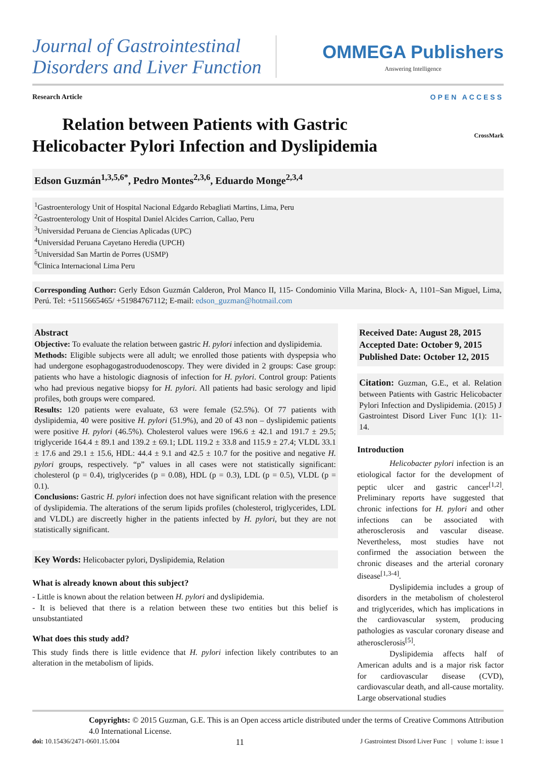Journal of Gastrointestinal
Disorders and Liver Function
OMMEGA Publishers
Answering Intelligence
Research Article OPEN ACCESS
Relation between Patients with Gastric
Helicobacter Pylori Infection and Dyslipidemia
CrossMark
Edson Guzmán<sup>1,3,5,6*</sup>, Pedro Montes<sup>2,3,6</sup>, Eduardo Monge<sup>2,3,4</sup>
<sup>1</sup> Gastroenterology Unit of Hospital Nacional Edgardo Rebagliati Martins, Lima, Peru
<sup>2</sup> Gastroenterology Unit of Hospital Daniel Alcides Carrion, Callao, Peru
<sup>3</sup> Universidad Peruana de Ciencias Aplicadas (UPC)
<sup>4</sup> Universidad Peruana Cayetano Heredia (UPCH)
<sup>5</sup> Universidad San Martin de Porres (USMP)
<sup>6</sup> Clinica Internacional Lima Peru
Corresponding Author: Gerly Edson Guzmán Calderon, Prol Manco II, 115- Condominio Villa Marina, Block- A, 1101–San Miguel, Lima, Perú. Tel: +5115665465/ +51984767112; E-mail: edson_guzman@hotmail.com
Abstract
Objective: To evaluate the relation between gastric H. pylori infection and dyslipidemia.
Methods: Eligible subjects were all adult; we enrolled those patients with dyspepsia who had undergone esophagogastroduodenoscopy. They were divided in 2 groups: Case group: patients who have a histologic diagnosis of infection for H. pylori. Control group: Patients who had previous negative biopsy for H. pylori. All patients had basic serology and lipid profiles, both groups were compared.
Results: 120 patients were evaluate, 63 were female (52.5%). Of 77 patients with dyslipidemia, 40 were positive H. pylori (51.9%), and 20 of 43 non – dyslipidemic patients were positive H. pylori (46.5%). Cholesterol values were 196.6 ± 42.1 and 191.7 ± 29.5; triglyceride 164.4 ± 89.1 and 139.2 ± 69.1; LDL 119.2 ± 33.8 and 115.9 ± 27.4; VLDL 33.1 ± 17.6 and 29.1 ± 15.6, HDL: 44.4 ± 9.1 and 42.5 ± 10.7 for the positive and negative H. pylori groups, respectively. “p” values in all cases were not statistically significant: cholesterol (p = 0.4), triglycerides (p = 0.08), HDL (p = 0.3), LDL (p = 0.5), VLDL (p = 0.1).
Conclusions: Gastric H. pylori infection does not have significant relation with the presence of dyslipidemia. The alterations of the serum lipids profiles (cholesterol, triglycerides, LDL and VLDL) are discreetly higher in the patients infected by H. pylori, but they are not statistically significant.
Key Words: Helicobacter pylori, Dyslipidemia, Relation
What is already known about this subject?
- Little is known about the relation between H. pylori and dyslipidemia.
- It is believed that there is a relation between these two entities but this belief is unsubstantiated
What does this study add?
This study finds there is little evidence that H. pylori infection likely contributes to an alteration in the metabolism of lipids.
Received Date: August 28, 2015
Accepted Date: October 9, 2015
Published Date: October 12, 2015
Citation: Guzman, G.E., et al. Relation between Patients with Gastric Helicobacter Pylori Infection and Dyslipidemia. (2015) J Gastrointest Disord Liver Func 1(1): 11- 14.
Introduction
Helicobacter pylori infection is an etiological factor for the development of peptic ulcer and gastric cancer<sup>[1,2]</sup>. Preliminary reports have suggested that chronic infections for H. pylori and other infections can be associated with atherosclerosis and vascular disease. Nevertheless, most studies have not confirmed the association between the chronic diseases and the arterial coronary disease<sup>[1,3-4]</sup>.
Dyslipidemia includes a group of disorders in the metabolism of cholesterol and triglycerides, which has implications in the cardiovascular system, producing pathologies as vascular coronary disease and atherosclerosis<sup>[5]</sup>.
Dyslipidemia affects half of American adults and is a major risk factor for cardiovascular disease (CVD), cardiovascular death, and all-cause mortality. Large observational studies
Copyrights: © 2015 Guzman, G.E. This is an Open access article distributed under the terms of Creative Commons Attribution 4.0 International License.
doi: 10.15436/2471-0601.15.004 11 J Gastrointest Disord Liver Func | volume 1: issue 1